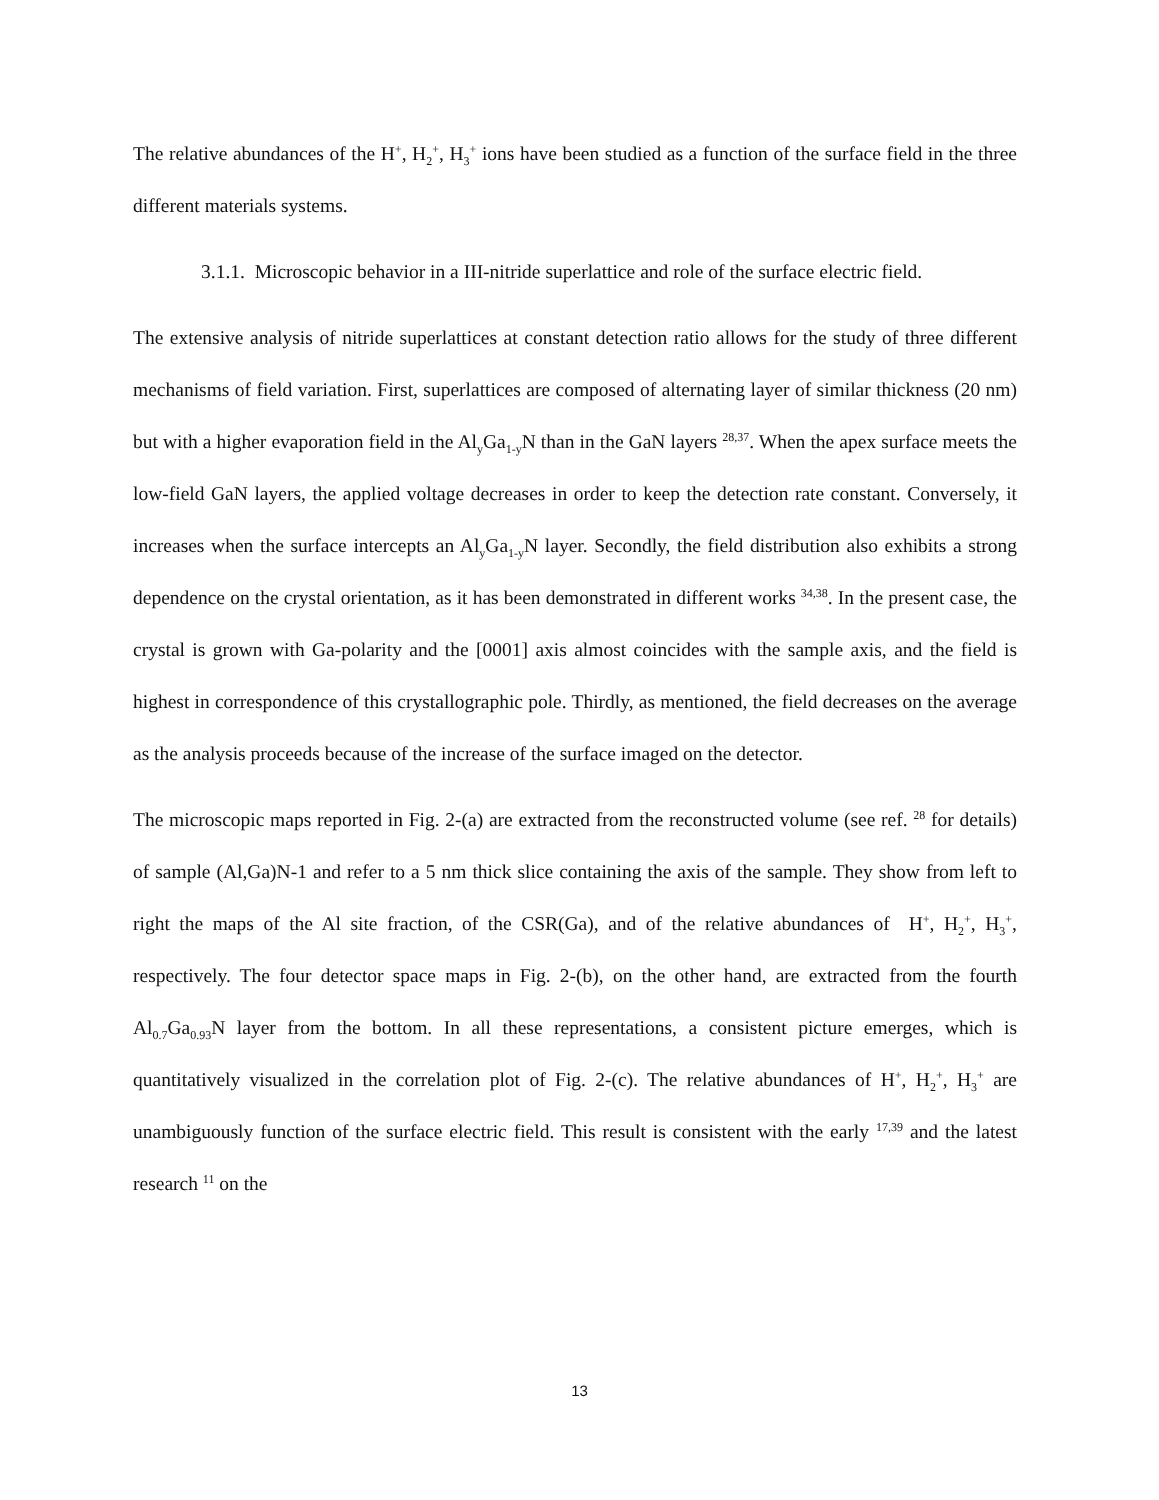The relative abundances of the H<sup>+</sup>, H<sub>2</sub><sup>+</sup>, H<sub>3</sub><sup>+</sup> ions have been studied as a function of the surface field in the three different materials systems.
3.1.1. Microscopic behavior in a III-nitride superlattice and role of the surface electric field.
The extensive analysis of nitride superlattices at constant detection ratio allows for the study of three different mechanisms of field variation. First, superlattices are composed of alternating layer of similar thickness (20 nm) but with a higher evaporation field in the Al<sub>y</sub>Ga<sub>1-y</sub>N than in the GaN layers <sup>28,37</sup>. When the apex surface meets the low-field GaN layers, the applied voltage decreases in order to keep the detection rate constant. Conversely, it increases when the surface intercepts an Al<sub>y</sub>Ga<sub>1-y</sub>N layer. Secondly, the field distribution also exhibits a strong dependence on the crystal orientation, as it has been demonstrated in different works <sup>34,38</sup>. In the present case, the crystal is grown with Ga-polarity and the [0001] axis almost coincides with the sample axis, and the field is highest in correspondence of this crystallographic pole. Thirdly, as mentioned, the field decreases on the average as the analysis proceeds because of the increase of the surface imaged on the detector.
The microscopic maps reported in Fig. 2-(a) are extracted from the reconstructed volume (see ref. <sup>28</sup> for details) of sample (Al,Ga)N-1 and refer to a 5 nm thick slice containing the axis of the sample. They show from left to right the maps of the Al site fraction, of the CSR(Ga), and of the relative abundances of H<sup>+</sup>, H<sub>2</sub><sup>+</sup>, H<sub>3</sub><sup>+</sup>, respectively. The four detector space maps in Fig. 2-(b), on the other hand, are extracted from the fourth Al<sub>0.7</sub>Ga<sub>0.93</sub>N layer from the bottom. In all these representations, a consistent picture emerges, which is quantitatively visualized in the correlation plot of Fig. 2-(c). The relative abundances of H<sup>+</sup>, H<sub>2</sub><sup>+</sup>, H<sub>3</sub><sup>+</sup> are unambiguously function of the surface electric field. This result is consistent with the early <sup>17,39</sup> and the latest research <sup>11</sup> on the
13